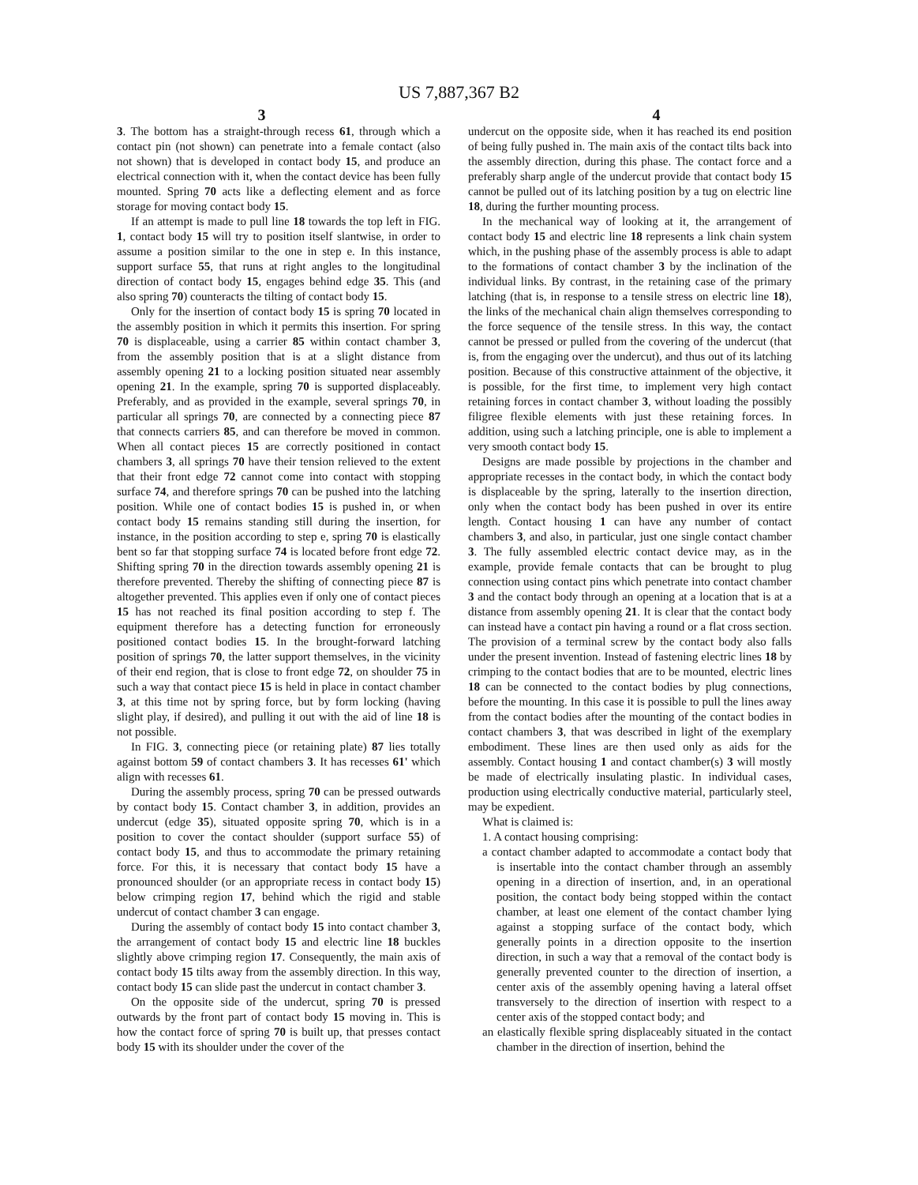US 7,887,367 B2
3 4
3. The bottom has a straight-through recess 61, through which a contact pin (not shown) can penetrate into a female contact (also not shown) that is developed in contact body 15, and produce an electrical connection with it, when the contact device has been fully mounted. Spring 70 acts like a deflecting element and as force storage for moving contact body 15.
If an attempt is made to pull line 18 towards the top left in FIG. 1, contact body 15 will try to position itself slantwise, in order to assume a position similar to the one in step e. In this instance, support surface 55, that runs at right angles to the longitudinal direction of contact body 15, engages behind edge 35. This (and also spring 70) counteracts the tilting of contact body 15.
Only for the insertion of contact body 15 is spring 70 located in the assembly position in which it permits this insertion. For spring 70 is displaceable, using a carrier 85 within contact chamber 3, from the assembly position that is at a slight distance from assembly opening 21 to a locking position situated near assembly opening 21. In the example, spring 70 is supported displaceably. Preferably, and as provided in the example, several springs 70, in particular all springs 70, are connected by a connecting piece 87 that connects carriers 85, and can therefore be moved in common. When all contact pieces 15 are correctly positioned in contact chambers 3, all springs 70 have their tension relieved to the extent that their front edge 72 cannot come into contact with stopping surface 74, and therefore springs 70 can be pushed into the latching position. While one of contact bodies 15 is pushed in, or when contact body 15 remains standing still during the insertion, for instance, in the position according to step e, spring 70 is elastically bent so far that stopping surface 74 is located before front edge 72. Shifting spring 70 in the direction towards assembly opening 21 is therefore prevented. Thereby the shifting of connecting piece 87 is altogether prevented. This applies even if only one of contact pieces 15 has not reached its final position according to step f. The equipment therefore has a detecting function for erroneously positioned contact bodies 15. In the brought-forward latching position of springs 70, the latter support themselves, in the vicinity of their end region, that is close to front edge 72, on shoulder 75 in such a way that contact piece 15 is held in place in contact chamber 3, at this time not by spring force, but by form locking (having slight play, if desired), and pulling it out with the aid of line 18 is not possible.
In FIG. 3, connecting piece (or retaining plate) 87 lies totally against bottom 59 of contact chambers 3. It has recesses 61' which align with recesses 61.
During the assembly process, spring 70 can be pressed outwards by contact body 15. Contact chamber 3, in addition, provides an undercut (edge 35), situated opposite spring 70, which is in a position to cover the contact shoulder (support surface 55) of contact body 15, and thus to accommodate the primary retaining force. For this, it is necessary that contact body 15 have a pronounced shoulder (or an appropriate recess in contact body 15) below crimping region 17, behind which the rigid and stable undercut of contact chamber 3 can engage.
During the assembly of contact body 15 into contact chamber 3, the arrangement of contact body 15 and electric line 18 buckles slightly above crimping region 17. Consequently, the main axis of contact body 15 tilts away from the assembly direction. In this way, contact body 15 can slide past the undercut in contact chamber 3.
On the opposite side of the undercut, spring 70 is pressed outwards by the front part of contact body 15 moving in. This is how the contact force of spring 70 is built up, that presses contact body 15 with its shoulder under the cover of the
undercut on the opposite side, when it has reached its end position of being fully pushed in. The main axis of the contact tilts back into the assembly direction, during this phase. The contact force and a preferably sharp angle of the undercut provide that contact body 15 cannot be pulled out of its latching position by a tug on electric line 18, during the further mounting process.
In the mechanical way of looking at it, the arrangement of contact body 15 and electric line 18 represents a link chain system which, in the pushing phase of the assembly process is able to adapt to the formations of contact chamber 3 by the inclination of the individual links. By contrast, in the retaining case of the primary latching (that is, in response to a tensile stress on electric line 18), the links of the mechanical chain align themselves corresponding to the force sequence of the tensile stress. In this way, the contact cannot be pressed or pulled from the covering of the undercut (that is, from the engaging over the undercut), and thus out of its latching position. Because of this constructive attainment of the objective, it is possible, for the first time, to implement very high contact retaining forces in contact chamber 3, without loading the possibly filigree flexible elements with just these retaining forces. In addition, using such a latching principle, one is able to implement a very smooth contact body 15.
Designs are made possible by projections in the chamber and appropriate recesses in the contact body, in which the contact body is displaceable by the spring, laterally to the insertion direction, only when the contact body has been pushed in over its entire length. Contact housing 1 can have any number of contact chambers 3, and also, in particular, just one single contact chamber 3. The fully assembled electric contact device may, as in the example, provide female contacts that can be brought to plug connection using contact pins which penetrate into contact chamber 3 and the contact body through an opening at a location that is at a distance from assembly opening 21. It is clear that the contact body can instead have a contact pin having a round or a flat cross section. The provision of a terminal screw by the contact body also falls under the present invention. Instead of fastening electric lines 18 by crimping to the contact bodies that are to be mounted, electric lines 18 can be connected to the contact bodies by plug connections, before the mounting. In this case it is possible to pull the lines away from the contact bodies after the mounting of the contact bodies in contact chambers 3, that was described in light of the exemplary embodiment. These lines are then used only as aids for the assembly. Contact housing 1 and contact chamber(s) 3 will mostly be made of electrically insulating plastic. In individual cases, production using electrically conductive material, particularly steel, may be expedient.
What is claimed is:
1. A contact housing comprising:
a contact chamber adapted to accommodate a contact body that is insertable into the contact chamber through an assembly opening in a direction of insertion, and, in an operational position, the contact body being stopped within the contact chamber, at least one element of the contact chamber lying against a stopping surface of the contact body, which generally points in a direction opposite to the insertion direction, in such a way that a removal of the contact body is generally prevented counter to the direction of insertion, a center axis of the assembly opening having a lateral offset transversely to the direction of insertion with respect to a center axis of the stopped contact body; and
an elastically flexible spring displaceably situated in the contact chamber in the direction of insertion, behind the